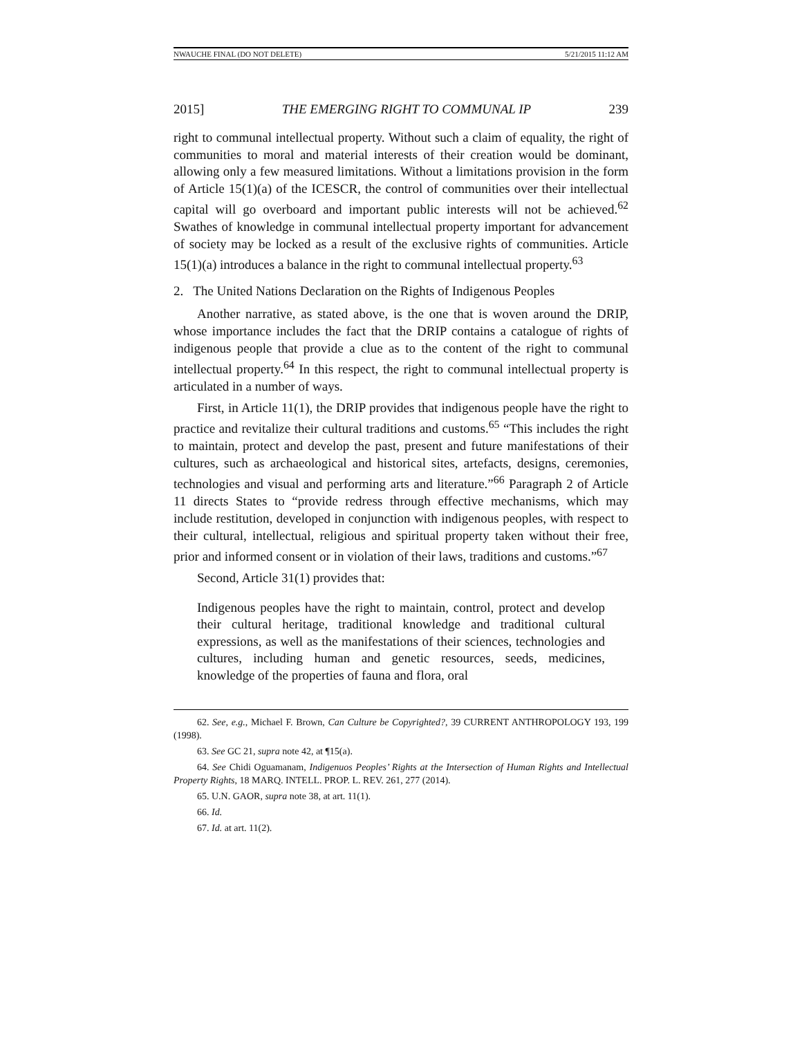NWAUCHE FINAL (DO NOT DELETE) 5/21/2015 11:12 AM
2015] THE EMERGING RIGHT TO COMMUNAL IP 239
right to communal intellectual property. Without such a claim of equality, the right of communities to moral and material interests of their creation would be dominant, allowing only a few measured limitations. Without a limitations provision in the form of Article 15(1)(a) of the ICESCR, the control of communities over their intellectual capital will go overboard and important public interests will not be achieved.<sup>62</sup> Swathes of knowledge in communal intellectual property important for advancement of society may be locked as a result of the exclusive rights of communities. Article 15(1)(a) introduces a balance in the right to communal intellectual property.<sup>63</sup>
2. The United Nations Declaration on the Rights of Indigenous Peoples
Another narrative, as stated above, is the one that is woven around the DRIP, whose importance includes the fact that the DRIP contains a catalogue of rights of indigenous people that provide a clue as to the content of the right to communal intellectual property.<sup>64</sup> In this respect, the right to communal intellectual property is articulated in a number of ways.
First, in Article 11(1), the DRIP provides that indigenous people have the right to practice and revitalize their cultural traditions and customs.<sup>65</sup> “This includes the right to maintain, protect and develop the past, present and future manifestations of their cultures, such as archaeological and historical sites, artefacts, designs, ceremonies, technologies and visual and performing arts and literature.”<sup>66</sup> Paragraph 2 of Article 11 directs States to “provide redress through effective mechanisms, which may include restitution, developed in conjunction with indigenous peoples, with respect to their cultural, intellectual, religious and spiritual property taken without their free, prior and informed consent or in violation of their laws, traditions and customs.”<sup>67</sup>
Second, Article 31(1) provides that:
Indigenous peoples have the right to maintain, control, protect and develop their cultural heritage, traditional knowledge and traditional cultural expressions, as well as the manifestations of their sciences, technologies and cultures, including human and genetic resources, seeds, medicines, knowledge of the properties of fauna and flora, oral
62. See, e.g., Michael F. Brown, Can Culture be Copyrighted?, 39 CURRENT ANTHROPOLOGY 193, 199 (1998).
63. See GC 21, supra note 42, at ¶15(a).
64. See Chidi Oguamanam, Indigenuos Peoples’ Rights at the Intersection of Human Rights and Intellectual Property Rights, 18 MARQ. INTELL. PROP. L. REV. 261, 277 (2014).
65. U.N. GAOR, supra note 38, at art. 11(1).
66. Id.
67. Id. at art. 11(2).